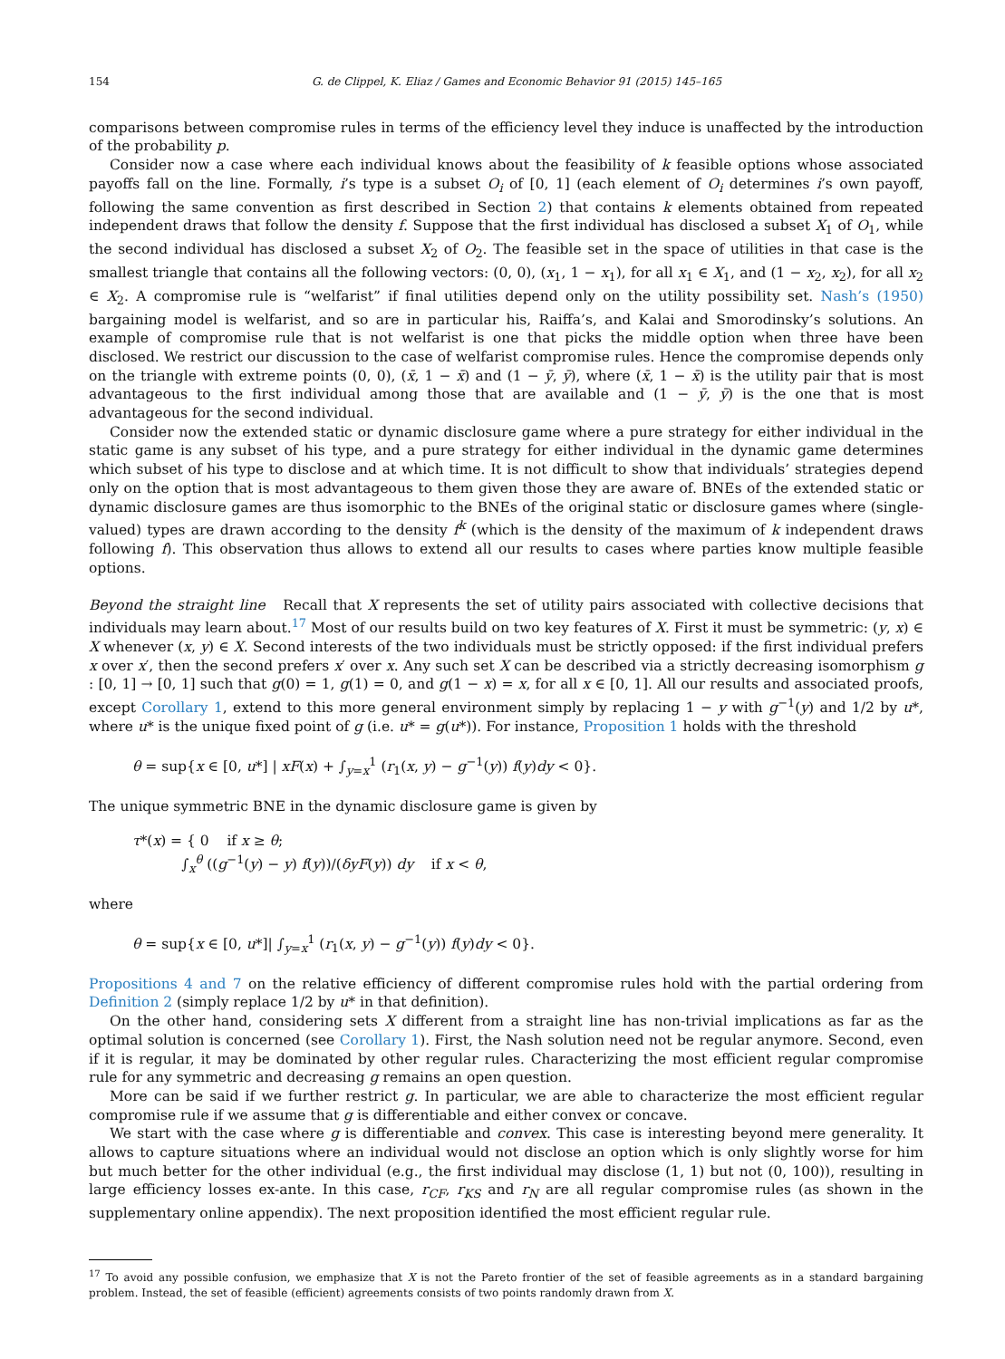154 G. de Clippel, K. Eliaz / Games and Economic Behavior 91 (2015) 145–165
comparisons between compromise rules in terms of the efficiency level they induce is unaffected by the introduction of the probability p.
Consider now a case where each individual knows about the feasibility of k feasible options whose associated payoffs fall on the line. Formally, i’s type is a subset O<sub>i</sub> of [0, 1] (each element of O<sub>i</sub> determines i’s own payoff, following the same convention as first described in Section 2) that contains k elements obtained from repeated independent draws that follow the density f. Suppose that the first individual has disclosed a subset X<sub>1</sub> of O<sub>1</sub>, while the second individual has disclosed a subset X<sub>2</sub> of O<sub>2</sub>. The feasible set in the space of utilities in that case is the smallest triangle that contains all the following vectors: (0, 0), (x<sub>1</sub>, 1 − x<sub>1</sub>), for all x<sub>1</sub> ∈ X<sub>1</sub>, and (1 − x<sub>2</sub>, x<sub>2</sub>), for all x<sub>2</sub> ∈ X<sub>2</sub>. A compromise rule is “welfarist” if final utilities depend only on the utility possibility set. Nash’s (1950) bargaining model is welfarist, and so are in particular his, Raiffa’s, and Kalai and Smorodinsky’s solutions. An example of compromise rule that is not welfarist is one that picks the middle option when three have been disclosed. We restrict our discussion to the case of welfarist compromise rules. Hence the compromise depends only on the triangle with extreme points (0, 0), (x̄, 1 − x̄) and (1 − ȳ, ȳ), where (x̄, 1 − x̄) is the utility pair that is most advantageous to the first individual among those that are available and (1 − ȳ, ȳ) is the one that is most advantageous for the second individual.
Consider now the extended static or dynamic disclosure game where a pure strategy for either individual in the static game is any subset of his type, and a pure strategy for either individual in the dynamic game determines which subset of his type to disclose and at which time. It is not difficult to show that individuals’ strategies depend only on the option that is most advantageous to them given those they are aware of. BNEs of the extended static or dynamic disclosure games are thus isomorphic to the BNEs of the original static or disclosure games where (single-valued) types are drawn according to the density f<sup>k</sup> (which is the density of the maximum of k independent draws following f). This observation thus allows to extend all our results to cases where parties know multiple feasible options.
Beyond the straight line Recall that X represents the set of utility pairs associated with collective decisions that individuals may learn about.<sup>17</sup> Most of our results build on two key features of X. First it must be symmetric: (y, x) ∈ X whenever (x, y) ∈ X. Second interests of the two individuals must be strictly opposed: if the first individual prefers x over x′, then the second prefers x′ over x. Any such set X can be described via a strictly decreasing isomorphism g : [0, 1] → [0, 1] such that g(0) = 1, g(1) = 0, and g(1 − x) = x, for all x ∈ [0, 1]. All our results and associated proofs, except Corollary 1, extend to this more general environment simply by replacing 1 − y with g<sup>−1</sup>(y) and 1/2 by u*, where u* is the unique fixed point of g (i.e. u* = g(u*)). For instance, Proposition 1 holds with the threshold
θ = sup{x ∈ [0, u*] | xF(x) + ∫<sub>y=x</sub><sup>1</sup> (r<sub>1</sub>(x, y) − g<sup>−1</sup>(y)) f(y)dy < 0}.
The unique symmetric BNE in the dynamic disclosure game is given by
τ*(x) = { 0 if x ≥ θ;
∫<sub>x</sub><sup>θ</sup> ((g<sup>−1</sup>(y) − y) f(y))/(δyF(y)) dy if x < θ,
where
θ = sup{x ∈ [0, u*]| ∫<sub>y=x</sub><sup>1</sup> (r<sub>1</sub>(x, y) − g<sup>−1</sup>(y)) f(y)dy < 0}.
Propositions 4 and 7 on the relative efficiency of different compromise rules hold with the partial ordering from Definition 2 (simply replace 1/2 by u* in that definition).
On the other hand, considering sets X different from a straight line has non-trivial implications as far as the optimal solution is concerned (see Corollary 1). First, the Nash solution need not be regular anymore. Second, even if it is regular, it may be dominated by other regular rules. Characterizing the most efficient regular compromise rule for any symmetric and decreasing g remains an open question.
More can be said if we further restrict g. In particular, we are able to characterize the most efficient regular compromise rule if we assume that g is differentiable and either convex or concave.
We start with the case where g is differentiable and convex. This case is interesting beyond mere generality. It allows to capture situations where an individual would not disclose an option which is only slightly worse for him but much better for the other individual (e.g., the first individual may disclose (1, 1) but not (0, 100)), resulting in large efficiency losses ex-ante. In this case, r<sub>CF</sub>, r<sub>KS</sub> and r<sub>N</sub> are all regular compromise rules (as shown in the supplementary online appendix). The next proposition identified the most efficient regular rule.
<sup>17</sup> To avoid any possible confusion, we emphasize that X is not the Pareto frontier of the set of feasible agreements as in a standard bargaining problem. Instead, the set of feasible (efficient) agreements consists of two points randomly drawn from X.